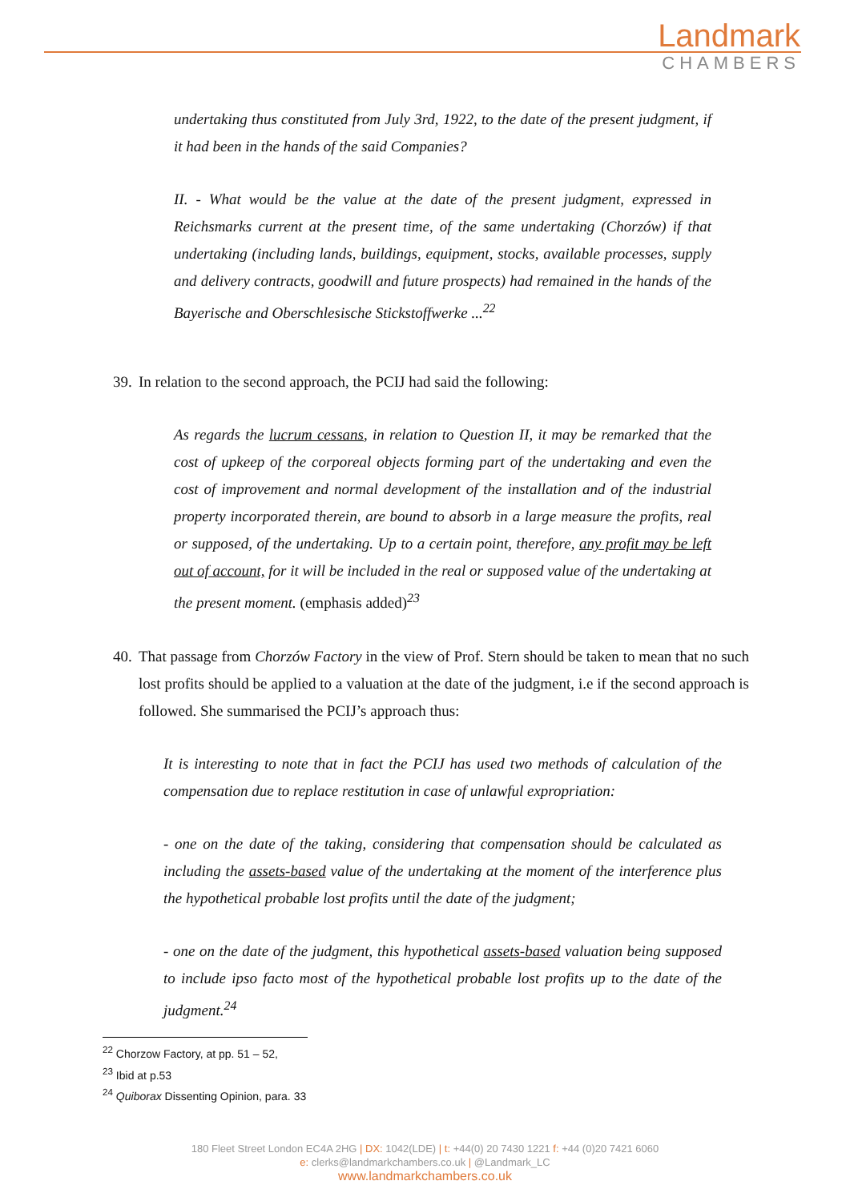Landmark
CHAMBERS
undertaking thus constituted from July 3rd, 1922, to the date of the present judgment, if it had been in the hands of the said Companies?
II. - What would be the value at the date of the present judgment, expressed in Reichsmarks current at the present time, of the same undertaking (Chorzów) if that undertaking (including lands, buildings, equipment, stocks, available processes, supply and delivery contracts, goodwill and future prospects) had remained in the hands of the Bayerische and Oberschlesische Stickstoffwerke ...<sup>22</sup>
39. In relation to the second approach, the PCIJ had said the following:
As regards the lucrum cessans, in relation to Question II, it may be remarked that the cost of upkeep of the corporeal objects forming part of the undertaking and even the cost of improvement and normal development of the installation and of the industrial property incorporated therein, are bound to absorb in a large measure the profits, real or supposed, of the undertaking. Up to a certain point, therefore, any profit may be left out of account, for it will be included in the real or supposed value of the undertaking at the present moment. (emphasis added)<sup>23</sup>
40. That passage from Chorzów Factory in the view of Prof. Stern should be taken to mean that no such lost profits should be applied to a valuation at the date of the judgment, i.e if the second approach is followed. She summarised the PCIJ’s approach thus:
It is interesting to note that in fact the PCIJ has used two methods of calculation of the compensation due to replace restitution in case of unlawful expropriation:
- one on the date of the taking, considering that compensation should be calculated as including the assets-based value of the undertaking at the moment of the interference plus the hypothetical probable lost profits until the date of the judgment;
- one on the date of the judgment, this hypothetical assets-based valuation being supposed to include ipso facto most of the hypothetical probable lost profits up to the date of the judgment.<sup>24</sup>
<sup>22</sup> Chorzow Factory, at pp. 51 – 52,
<sup>23</sup> Ibid at p.53
<sup>24</sup> Quiborax Dissenting Opinion, para. 33
180 Fleet Street London EC4A 2HG | DX: 1042(LDE) | t: +44(0) 20 7430 1221 f: +44 (0)20 7421 6060
e: clerks@landmarkchambers.co.uk | @Landmark_LC
www.landmarkchambers.co.uk